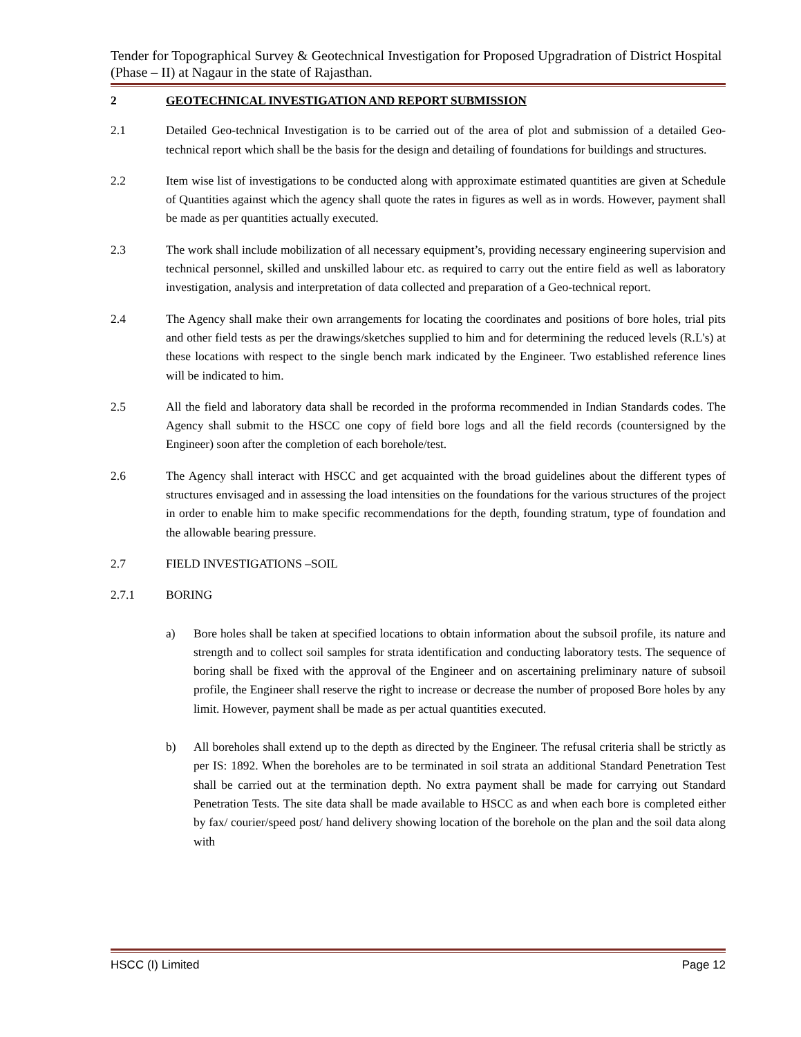Tender for Topographical Survey & Geotechnical Investigation for Proposed Upgradration of District Hospital (Phase – II) at Nagaur in the state of Rajasthan.
2 GEOTECHNICAL INVESTIGATION AND REPORT SUBMISSION
2.1 Detailed Geo-technical Investigation is to be carried out of the area of plot and submission of a detailed Geo-technical report which shall be the basis for the design and detailing of foundations for buildings and structures.
2.2 Item wise list of investigations to be conducted along with approximate estimated quantities are given at Schedule of Quantities against which the agency shall quote the rates in figures as well as in words. However, payment shall be made as per quantities actually executed.
2.3 The work shall include mobilization of all necessary equipment’s, providing necessary engineering supervision and technical personnel, skilled and unskilled labour etc. as required to carry out the entire field as well as laboratory investigation, analysis and interpretation of data collected and preparation of a Geo-technical report.
2.4 The Agency shall make their own arrangements for locating the coordinates and positions of bore holes, trial pits and other field tests as per the drawings/sketches supplied to him and for determining the reduced levels (R.L's) at these locations with respect to the single bench mark indicated by the Engineer. Two established reference lines will be indicated to him.
2.5 All the field and laboratory data shall be recorded in the proforma recommended in Indian Standards codes. The Agency shall submit to the HSCC one copy of field bore logs and all the field records (countersigned by the Engineer) soon after the completion of each borehole/test.
2.6 The Agency shall interact with HSCC and get acquainted with the broad guidelines about the different types of structures envisaged and in assessing the load intensities on the foundations for the various structures of the project in order to enable him to make specific recommendations for the depth, founding stratum, type of foundation and the allowable bearing pressure.
2.7 FIELD INVESTIGATIONS –SOIL
2.7.1 BORING
a) Bore holes shall be taken at specified locations to obtain information about the subsoil profile, its nature and strength and to collect soil samples for strata identification and conducting laboratory tests. The sequence of boring shall be fixed with the approval of the Engineer and on ascertaining preliminary nature of subsoil profile, the Engineer shall reserve the right to increase or decrease the number of proposed Bore holes by any limit. However, payment shall be made as per actual quantities executed.
b) All boreholes shall extend up to the depth as directed by the Engineer. The refusal criteria shall be strictly as per IS: 1892. When the boreholes are to be terminated in soil strata an additional Standard Penetration Test shall be carried out at the termination depth. No extra payment shall be made for carrying out Standard Penetration Tests. The site data shall be made available to HSCC as and when each bore is completed either by fax/ courier/speed post/ hand delivery showing location of the borehole on the plan and the soil data along with
HSCC (I) Limited Page 12